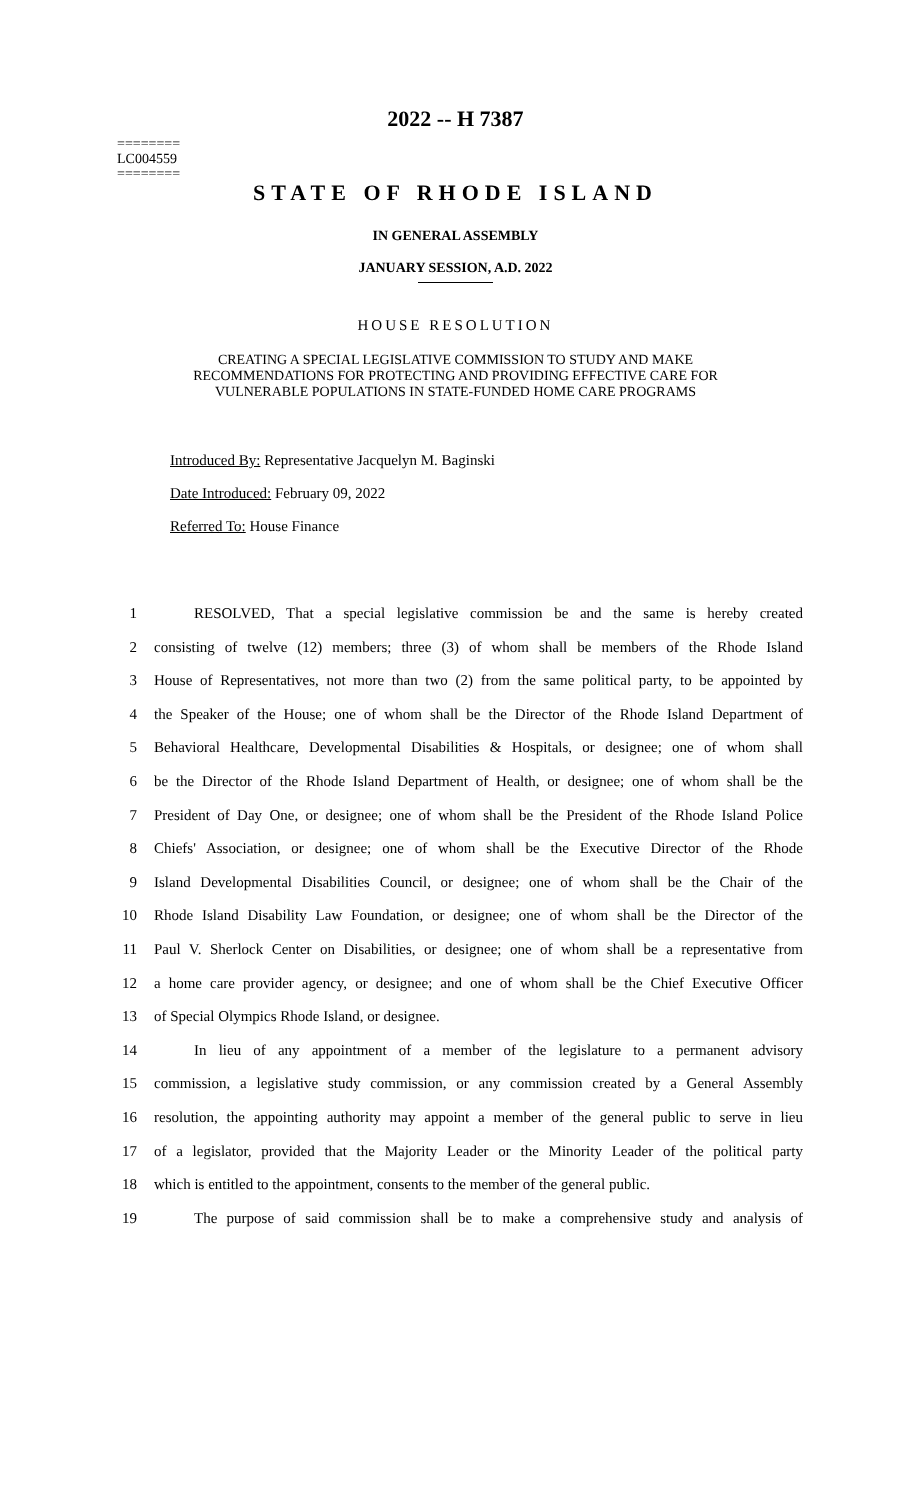========
LC004559
========
2022 -- H 7387
STATE OF RHODE ISLAND
IN GENERAL ASSEMBLY
JANUARY SESSION, A.D. 2022
HOUSE RESOLUTION
CREATING A SPECIAL LEGISLATIVE COMMISSION TO STUDY AND MAKE
RECOMMENDATIONS FOR PROTECTING AND PROVIDING EFFECTIVE CARE FOR
VULNERABLE POPULATIONS IN STATE-FUNDED HOME CARE PROGRAMS
Introduced By: Representative Jacquelyn M. Baginski
Date Introduced: February 09, 2022
Referred To: House Finance
1 RESOLVED, That a special legislative commission be and the same is hereby created
2 consisting of twelve (12) members; three (3) of whom shall be members of the Rhode Island
3 House of Representatives, not more than two (2) from the same political party, to be appointed by
4 the Speaker of the House; one of whom shall be the Director of the Rhode Island Department of
5 Behavioral Healthcare, Developmental Disabilities & Hospitals, or designee; one of whom shall
6 be the Director of the Rhode Island Department of Health, or designee; one of whom shall be the
7 President of Day One, or designee; one of whom shall be the President of the Rhode Island Police
8 Chiefs' Association, or designee; one of whom shall be the Executive Director of the Rhode
9 Island Developmental Disabilities Council, or designee; one of whom shall be the Chair of the
10 Rhode Island Disability Law Foundation, or designee; one of whom shall be the Director of the
11 Paul V. Sherlock Center on Disabilities, or designee; one of whom shall be a representative from
12 a home care provider agency, or designee; and one of whom shall be the Chief Executive Officer
13 of Special Olympics Rhode Island, or designee.
14 In lieu of any appointment of a member of the legislature to a permanent advisory
15 commission, a legislative study commission, or any commission created by a General Assembly
16 resolution, the appointing authority may appoint a member of the general public to serve in lieu
17 of a legislator, provided that the Majority Leader or the Minority Leader of the political party
18 which is entitled to the appointment, consents to the member of the general public.
19 The purpose of said commission shall be to make a comprehensive study and analysis of